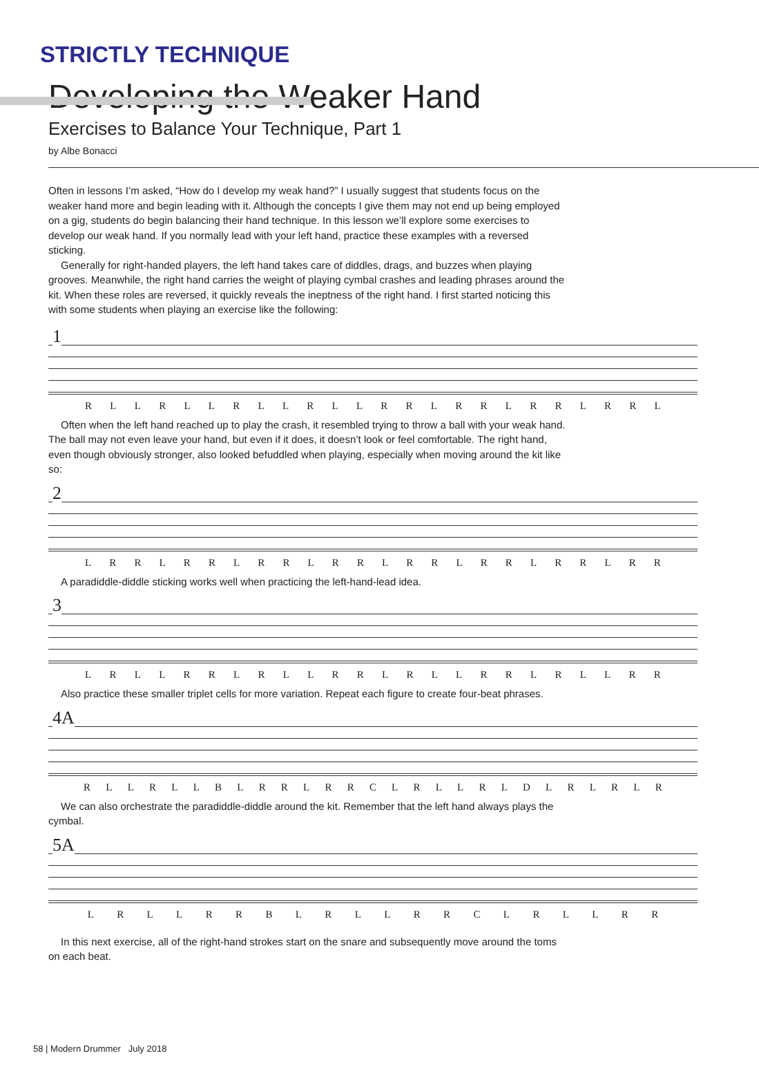STRICTLY TECHNIQUE
Developing the Weaker Hand
Exercises to Balance Your Technique, Part 1
by Albe Bonacci
Often in lessons I’m asked, “How do I develop my weak hand?” I usually suggest that students focus on the weaker hand more and begin leading with it. Although the concepts I give them may not end up being employed on a gig, students do begin balancing their hand technique. In this lesson we’ll explore some exercises to develop our weak hand. If you normally lead with your left hand, practice these examples with a reversed sticking.
Generally for right-handed players, the left hand takes care of diddles, drags, and buzzes when playing grooves. Meanwhile, the right hand carries the weight of playing cymbal crashes and leading phrases around the kit. When these roles are reversed, it quickly reveals the ineptness of the right hand. I first started noticing this with some students when playing an exercise like the following:
1
R L L R L L R L L R L L R R L R R L R R L R R L
Often when the left hand reached up to play the crash, it resembled trying to throw a ball with your weak hand. The ball may not even leave your hand, but even if it does, it doesn’t look or feel comfortable. The right hand, even though obviously stronger, also looked befuddled when playing, especially when moving around the kit like so:
2
L R R L R R L R R L R R L R R L R R L R R L R R
A paradiddle-diddle sticking works well when practicing the left-hand-lead idea.
3
L R L L R R L R L L R R L R L L R R L R L L R R
Also practice these smaller triplet cells for more variation. Repeat each figure to create four-beat phrases.
4A
R L L R L L B L R R L R R C L R L L R L D L R L R L R
We can also orchestrate the paradiddle-diddle around the kit. Remember that the left hand always plays the cymbal.
5A
L R L L R R B L R L L R R C L R L L R R
In this next exercise, all of the right-hand strokes start on the snare and subsequently move around the toms on each beat.
58 | Modern Drummer July 2018